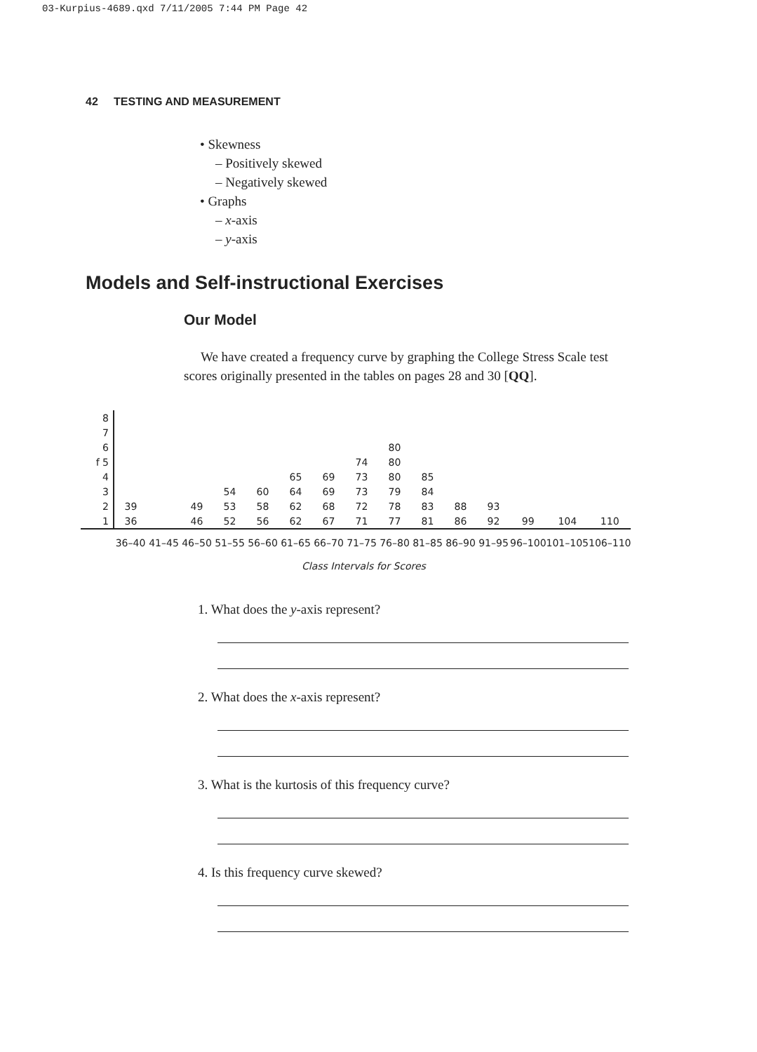03-Kurpius-4689.qxd 7/11/2005 7:44 PM Page 42
42 TESTING AND MEASUREMENT
• Skewness
– Positively skewed
– Negatively skewed
• Graphs
– x-axis
– y-axis
Models and Self-instructional Exercises
Our Model
We have created a frequency curve by graphing the College Stress Scale test scores originally presented in the tables on pages 28 and 30 [QQ].
| 8 | | | | | | | | | | | | | | | |
| 7 | | | | | | | | | | | | | | | |
| 6 | | | | | | | | | 80 | | | | | | |
| f 5 | | | | | | | | 74 | 80 | | | | | | |
| 4 | | | | | | 65 | 69 | 73 | 80 | 85 | | | | | |
| 3 | | | | 54 | 60 | 64 | 69 | 73 | 79 | 84 | | | | | |
| 2 | 39 | | 49 | 53 | 58 | 62 | 68 | 72 | 78 | 83 | 88 | 93 | | | |
| 1 | 36 | | 46 | 52 | 56 | 62 | 67 | 71 | 77 | 81 | 86 | 92 | 99 | 104 | 110 |
| | 36–40 | 41–45 | 46–50 | 51–55 | 56–60 | 61–65 | 66–70 | 71–75 | 76–80 | 81–85 | 86–90 | 91–95 | 96–100 | 101–105 | 106–110 |
Class Intervals for Scores
1. What does the y-axis represent?
2. What does the x-axis represent?
3. What is the kurtosis of this frequency curve?
4. Is this frequency curve skewed?